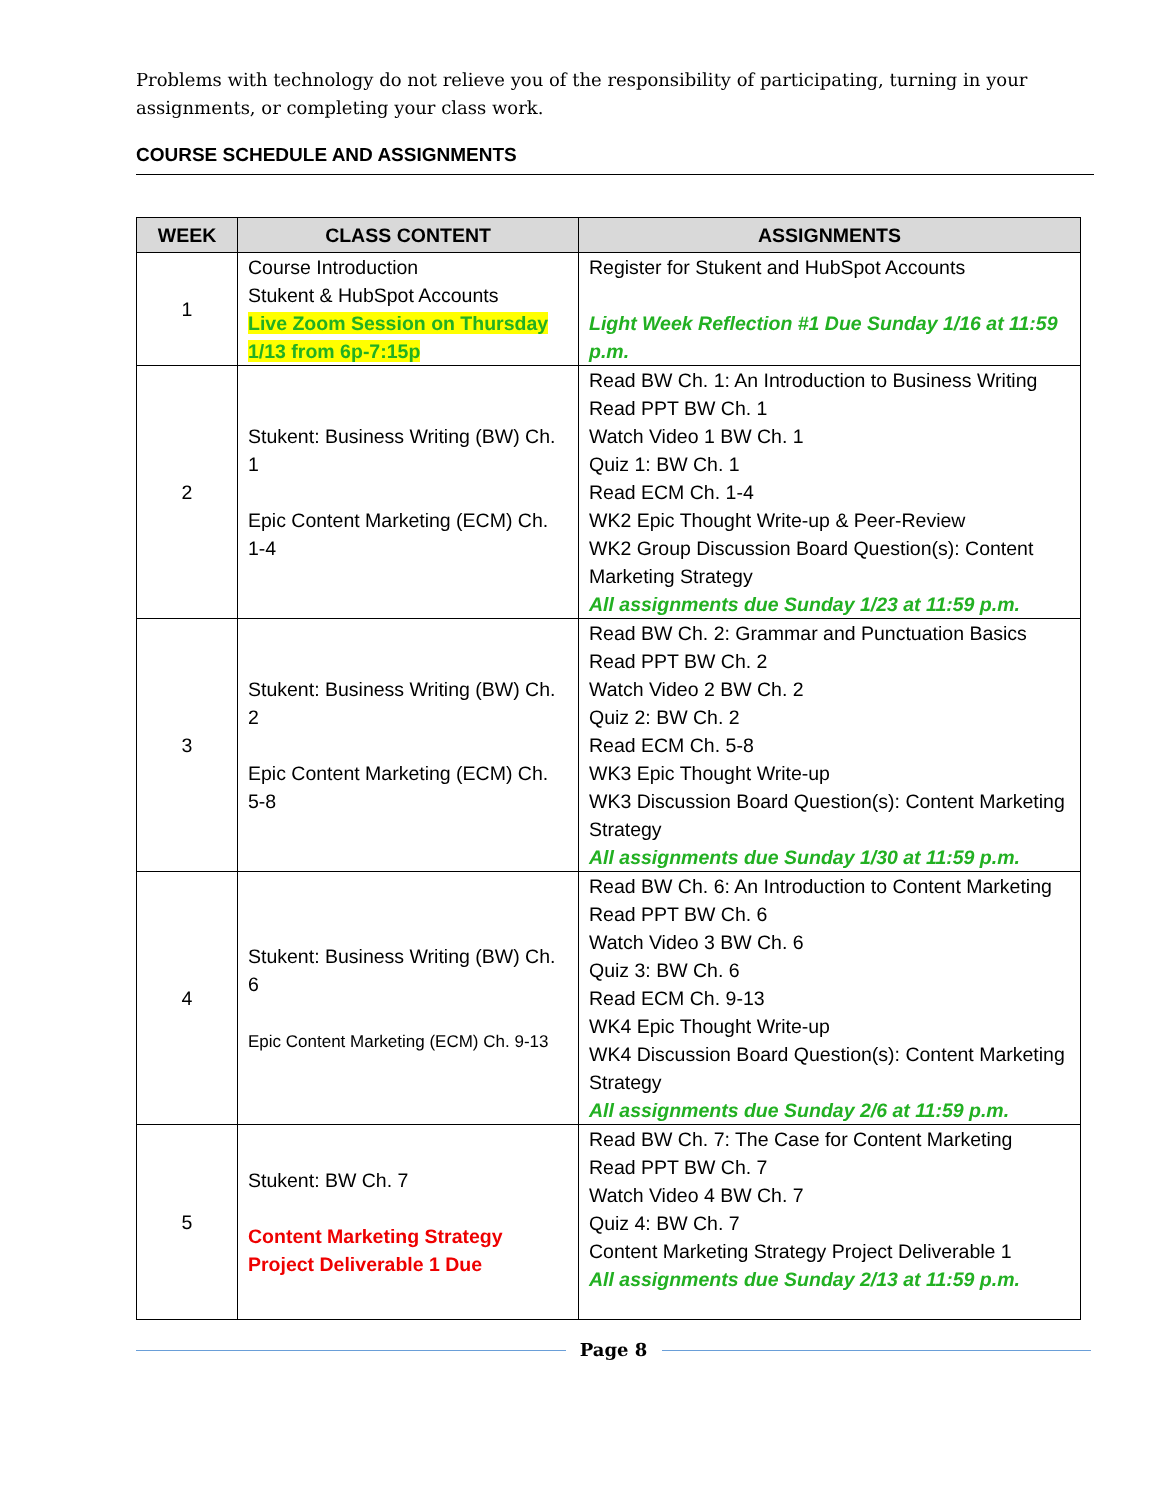Problems with technology do not relieve you of the responsibility of participating, turning in your assignments, or completing your class work.
COURSE SCHEDULE AND ASSIGNMENTS
| WEEK | CLASS CONTENT | ASSIGNMENTS |
| --- | --- | --- |
| 1 | Course Introduction Stukent & HubSpot Accounts Live Zoom Session on Thursday 1/13 from 6p-7:15p | Register for Stukent and HubSpot Accounts Light Week Reflection #1 Due Sunday 1/16 at 11:59 p.m. |
| 2 | Stukent: Business Writing (BW) Ch. 1 Epic Content Marketing (ECM) Ch. 1-4 | Read BW Ch. 1: An Introduction to Business Writing Read PPT BW Ch. 1 Watch Video 1 BW Ch. 1 Quiz 1: BW Ch. 1 Read ECM Ch. 1-4 WK2 Epic Thought Write-up & Peer-Review WK2 Group Discussion Board Question(s): Content Marketing Strategy All assignments due Sunday 1/23 at 11:59 p.m. |
| 3 | Stukent: Business Writing (BW) Ch. 2 Epic Content Marketing (ECM) Ch. 5-8 | Read BW Ch. 2: Grammar and Punctuation Basics Read PPT BW Ch. 2 Watch Video 2 BW Ch. 2 Quiz 2: BW Ch. 2 Read ECM Ch. 5-8 WK3 Epic Thought Write-up WK3 Discussion Board Question(s): Content Marketing Strategy All assignments due Sunday 1/30 at 11:59 p.m. |
| 4 | Stukent: Business Writing (BW) Ch. 6 Epic Content Marketing (ECM) Ch. 9-13 | Read BW Ch. 6: An Introduction to Content Marketing Read PPT BW Ch. 6 Watch Video 3 BW Ch. 6 Quiz 3: BW Ch. 6 Read ECM Ch. 9-13 WK4 Epic Thought Write-up WK4 Discussion Board Question(s): Content Marketing Strategy All assignments due Sunday 2/6 at 11:59 p.m. |
| 5 | Stukent: BW Ch. 7 Content Marketing Strategy Project Deliverable 1 Due | Read BW Ch. 7: The Case for Content Marketing Read PPT BW Ch. 7 Watch Video 4 BW Ch. 7 Quiz 4: BW Ch. 7 Content Marketing Strategy Project Deliverable 1 All assignments due Sunday 2/13 at 11:59 p.m. |
Page 8